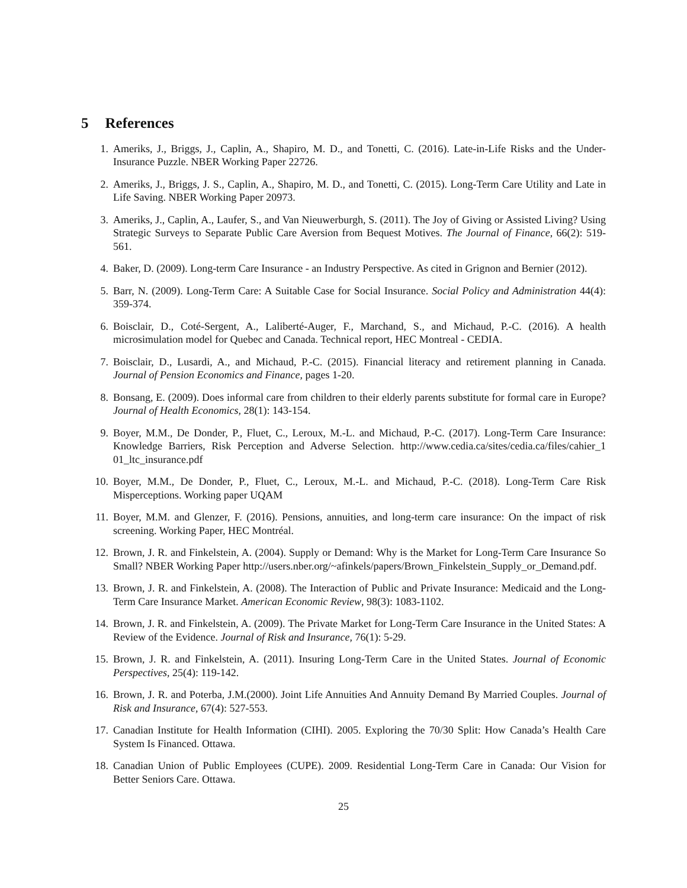5 References
1. Ameriks, J., Briggs, J., Caplin, A., Shapiro, M. D., and Tonetti, C. (2016). Late-in-Life Risks and the Under-Insurance Puzzle. NBER Working Paper 22726.
2. Ameriks, J., Briggs, J. S., Caplin, A., Shapiro, M. D., and Tonetti, C. (2015). Long-Term Care Utility and Late in Life Saving. NBER Working Paper 20973.
3. Ameriks, J., Caplin, A., Laufer, S., and Van Nieuwerburgh, S. (2011). The Joy of Giving or Assisted Living? Using Strategic Surveys to Separate Public Care Aversion from Bequest Motives. The Journal of Finance, 66(2): 519-561.
4. Baker, D. (2009). Long-term Care Insurance - an Industry Perspective. As cited in Grignon and Bernier (2012).
5. Barr, N. (2009). Long-Term Care: A Suitable Case for Social Insurance. Social Policy and Administration 44(4): 359-374.
6. Boisclair, D., Coté-Sergent, A., Laliberté-Auger, F., Marchand, S., and Michaud, P.-C. (2016). A health microsimulation model for Quebec and Canada. Technical report, HEC Montreal - CEDIA.
7. Boisclair, D., Lusardi, A., and Michaud, P.-C. (2015). Financial literacy and retirement planning in Canada. Journal of Pension Economics and Finance, pages 1-20.
8. Bonsang, E. (2009). Does informal care from children to their elderly parents substitute for formal care in Europe? Journal of Health Economics, 28(1): 143-154.
9. Boyer, M.M., De Donder, P., Fluet, C., Leroux, M.-L. and Michaud, P.-C. (2017). Long-Term Care Insurance: Knowledge Barriers, Risk Perception and Adverse Selection. http://www.cedia.ca/sites/cedia.ca/files/cahier_1 01_ltc_insurance.pdf
10. Boyer, M.M., De Donder, P., Fluet, C., Leroux, M.-L. and Michaud, P.-C. (2018). Long-Term Care Risk Misperceptions. Working paper UQAM
11. Boyer, M.M. and Glenzer, F. (2016). Pensions, annuities, and long-term care insurance: On the impact of risk screening. Working Paper, HEC Montréal.
12. Brown, J. R. and Finkelstein, A. (2004). Supply or Demand: Why is the Market for Long-Term Care Insurance So Small? NBER Working Paper http://users.nber.org/~afinkels/papers/Brown_Finkelstein_Supply_or_Demand.pdf.
13. Brown, J. R. and Finkelstein, A. (2008). The Interaction of Public and Private Insurance: Medicaid and the Long-Term Care Insurance Market. American Economic Review, 98(3): 1083-1102.
14. Brown, J. R. and Finkelstein, A. (2009). The Private Market for Long-Term Care Insurance in the United States: A Review of the Evidence. Journal of Risk and Insurance, 76(1): 5-29.
15. Brown, J. R. and Finkelstein, A. (2011). Insuring Long-Term Care in the United States. Journal of Economic Perspectives, 25(4): 119-142.
16. Brown, J. R. and Poterba, J.M.(2000). Joint Life Annuities And Annuity Demand By Married Couples. Journal of Risk and Insurance, 67(4): 527-553.
17. Canadian Institute for Health Information (CIHI). 2005. Exploring the 70/30 Split: How Canada’s Health Care System Is Financed. Ottawa.
18. Canadian Union of Public Employees (CUPE). 2009. Residential Long-Term Care in Canada: Our Vision for Better Seniors Care. Ottawa.
25